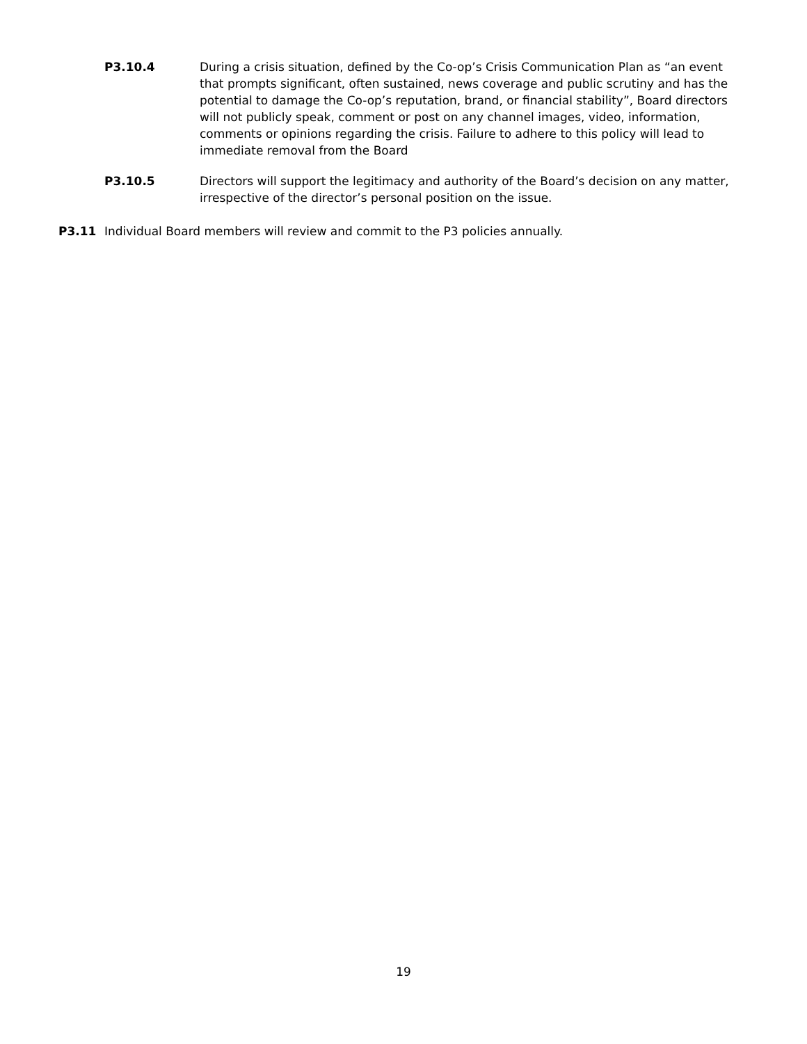P3.10.4 During a crisis situation, defined by the Co-op’s Crisis Communication Plan as “an event that prompts significant, often sustained, news coverage and public scrutiny and has the potential to damage the Co-op’s reputation, brand, or financial stability”, Board directors will not publicly speak, comment or post on any channel images, video, information, comments or opinions regarding the crisis. Failure to adhere to this policy will lead to immediate removal from the Board
P3.10.5 Directors will support the legitimacy and authority of the Board’s decision on any matter, irrespective of the director’s personal position on the issue.
P3.11 Individual Board members will review and commit to the P3 policies annually.
19